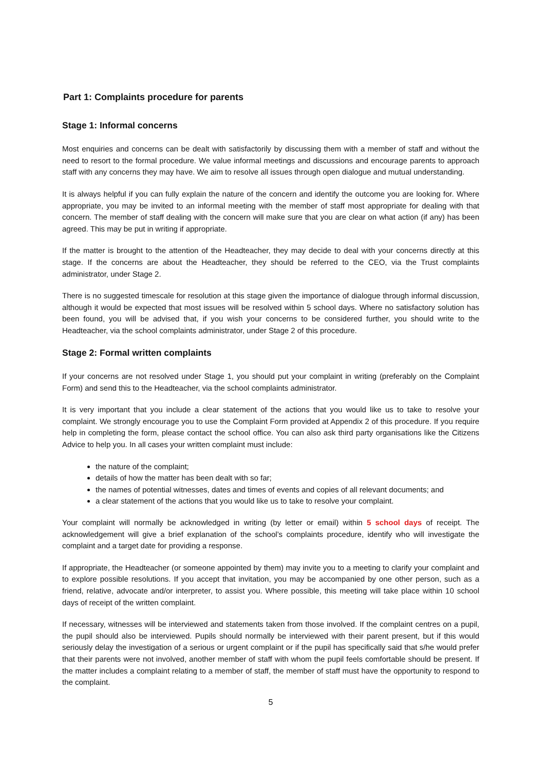Part 1: Complaints procedure for parents
Stage 1: Informal concerns
Most enquiries and concerns can be dealt with satisfactorily by discussing them with a member of staff and without the need to resort to the formal procedure. We value informal meetings and discussions and encourage parents to approach staff with any concerns they may have. We aim to resolve all issues through open dialogue and mutual understanding.
It is always helpful if you can fully explain the nature of the concern and identify the outcome you are looking for. Where appropriate, you may be invited to an informal meeting with the member of staff most appropriate for dealing with that concern. The member of staff dealing with the concern will make sure that you are clear on what action (if any) has been agreed. This may be put in writing if appropriate.
If the matter is brought to the attention of the Headteacher, they may decide to deal with your concerns directly at this stage. If the concerns are about the Headteacher, they should be referred to the CEO, via the Trust complaints administrator, under Stage 2.
There is no suggested timescale for resolution at this stage given the importance of dialogue through informal discussion, although it would be expected that most issues will be resolved within 5 school days. Where no satisfactory solution has been found, you will be advised that, if you wish your concerns to be considered further, you should write to the Headteacher, via the school complaints administrator, under Stage 2 of this procedure.
Stage 2: Formal written complaints
If your concerns are not resolved under Stage 1, you should put your complaint in writing (preferably on the Complaint Form) and send this to the Headteacher, via the school complaints administrator.
It is very important that you include a clear statement of the actions that you would like us to take to resolve your complaint. We strongly encourage you to use the Complaint Form provided at Appendix 2 of this procedure. If you require help in completing the form, please contact the school office. You can also ask third party organisations like the Citizens Advice to help you. In all cases your written complaint must include:
the nature of the complaint;
details of how the matter has been dealt with so far;
the names of potential witnesses, dates and times of events and copies of all relevant documents; and
a clear statement of the actions that you would like us to take to resolve your complaint.
Your complaint will normally be acknowledged in writing (by letter or email) within 5 school days of receipt. The acknowledgement will give a brief explanation of the school’s complaints procedure, identify who will investigate the complaint and a target date for providing a response.
If appropriate, the Headteacher (or someone appointed by them) may invite you to a meeting to clarify your complaint and to explore possible resolutions. If you accept that invitation, you may be accompanied by one other person, such as a friend, relative, advocate and/or interpreter, to assist you. Where possible, this meeting will take place within 10 school days of receipt of the written complaint.
If necessary, witnesses will be interviewed and statements taken from those involved. If the complaint centres on a pupil, the pupil should also be interviewed. Pupils should normally be interviewed with their parent present, but if this would seriously delay the investigation of a serious or urgent complaint or if the pupil has specifically said that s/he would prefer that their parents were not involved, another member of staff with whom the pupil feels comfortable should be present. If the matter includes a complaint relating to a member of staff, the member of staff must have the opportunity to respond to the complaint.
5